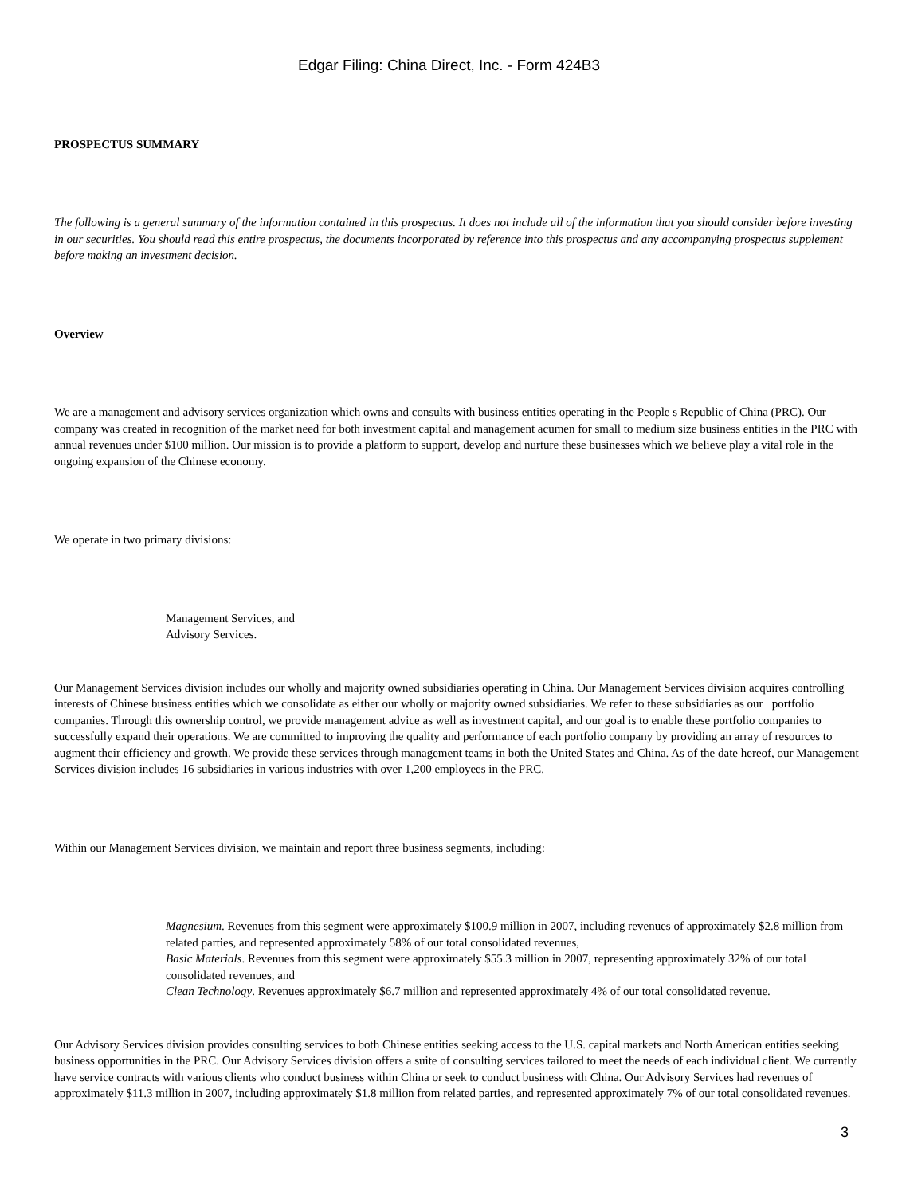Edgar Filing: China Direct, Inc. - Form 424B3
PROSPECTUS SUMMARY
The following is a general summary of the information contained in this prospectus. It does not include all of the information that you should consider before investing in our securities. You should read this entire prospectus, the documents incorporated by reference into this prospectus and any accompanying prospectus supplement before making an investment decision.
Overview
We are a management and advisory services organization which owns and consults with business entities operating in the People s Republic of China (PRC). Our company was created in recognition of the market need for both investment capital and management acumen for small to medium size business entities in the PRC with annual revenues under $100 million. Our mission is to provide a platform to support, develop and nurture these businesses which we believe play a vital role in the ongoing expansion of the Chinese economy.
We operate in two primary divisions:
Management Services, and
Advisory Services.
Our Management Services division includes our wholly and majority owned subsidiaries operating in China. Our Management Services division acquires controlling interests of Chinese business entities which we consolidate as either our wholly or majority owned subsidiaries. We refer to these subsidiaries as our portfolio companies. Through this ownership control, we provide management advice as well as investment capital, and our goal is to enable these portfolio companies to successfully expand their operations. We are committed to improving the quality and performance of each portfolio company by providing an array of resources to augment their efficiency and growth. We provide these services through management teams in both the United States and China. As of the date hereof, our Management Services division includes 16 subsidiaries in various industries with over 1,200 employees in the PRC.
Within our Management Services division, we maintain and report three business segments, including:
Magnesium. Revenues from this segment were approximately $100.9 million in 2007, including revenues of approximately $2.8 million from related parties, and represented approximately 58% of our total consolidated revenues,
Basic Materials. Revenues from this segment were approximately $55.3 million in 2007, representing approximately 32% of our total consolidated revenues, and
Clean Technology. Revenues approximately $6.7 million and represented approximately 4% of our total consolidated revenue.
Our Advisory Services division provides consulting services to both Chinese entities seeking access to the U.S. capital markets and North American entities seeking business opportunities in the PRC. Our Advisory Services division offers a suite of consulting services tailored to meet the needs of each individual client. We currently have service contracts with various clients who conduct business within China or seek to conduct business with China. Our Advisory Services had revenues of approximately $11.3 million in 2007, including approximately $1.8 million from related parties, and represented approximately 7% of our total consolidated revenues.
3